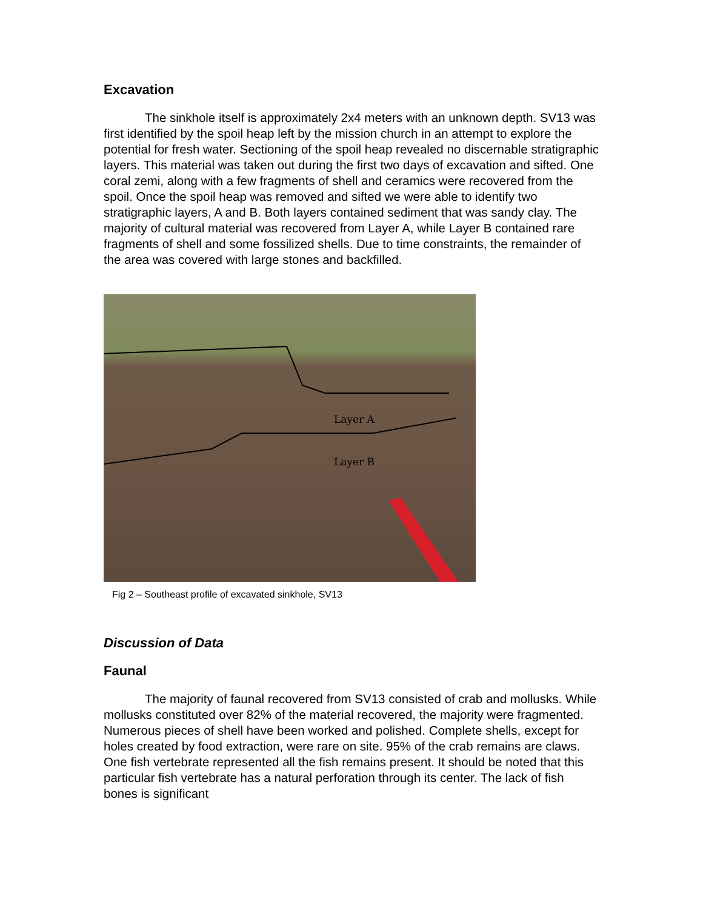Excavation
The sinkhole itself is approximately 2x4 meters with an unknown depth. SV13 was first identified by the spoil heap left by the mission church in an attempt to explore the potential for fresh water. Sectioning of the spoil heap revealed no discernable stratigraphic layers. This material was taken out during the first two days of excavation and sifted. One coral zemi, along with a few fragments of shell and ceramics were recovered from the spoil. Once the spoil heap was removed and sifted we were able to identify two stratigraphic layers, A and B. Both layers contained sediment that was sandy clay. The majority of cultural material was recovered from Layer A, while Layer B contained rare fragments of shell and some fossilized shells. Due to time constraints, the remainder of the area was covered with large stones and backfilled.
Layer A
Layer B
Fig 2 – Southeast profile of excavated sinkhole, SV13
Discussion of Data
Faunal
The majority of faunal recovered from SV13 consisted of crab and mollusks. While mollusks constituted over 82% of the material recovered, the majority were fragmented. Numerous pieces of shell have been worked and polished. Complete shells, except for holes created by food extraction, were rare on site. 95% of the crab remains are claws. One fish vertebrate represented all the fish remains present. It should be noted that this particular fish vertebrate has a natural perforation through its center. The lack of fish bones is significant